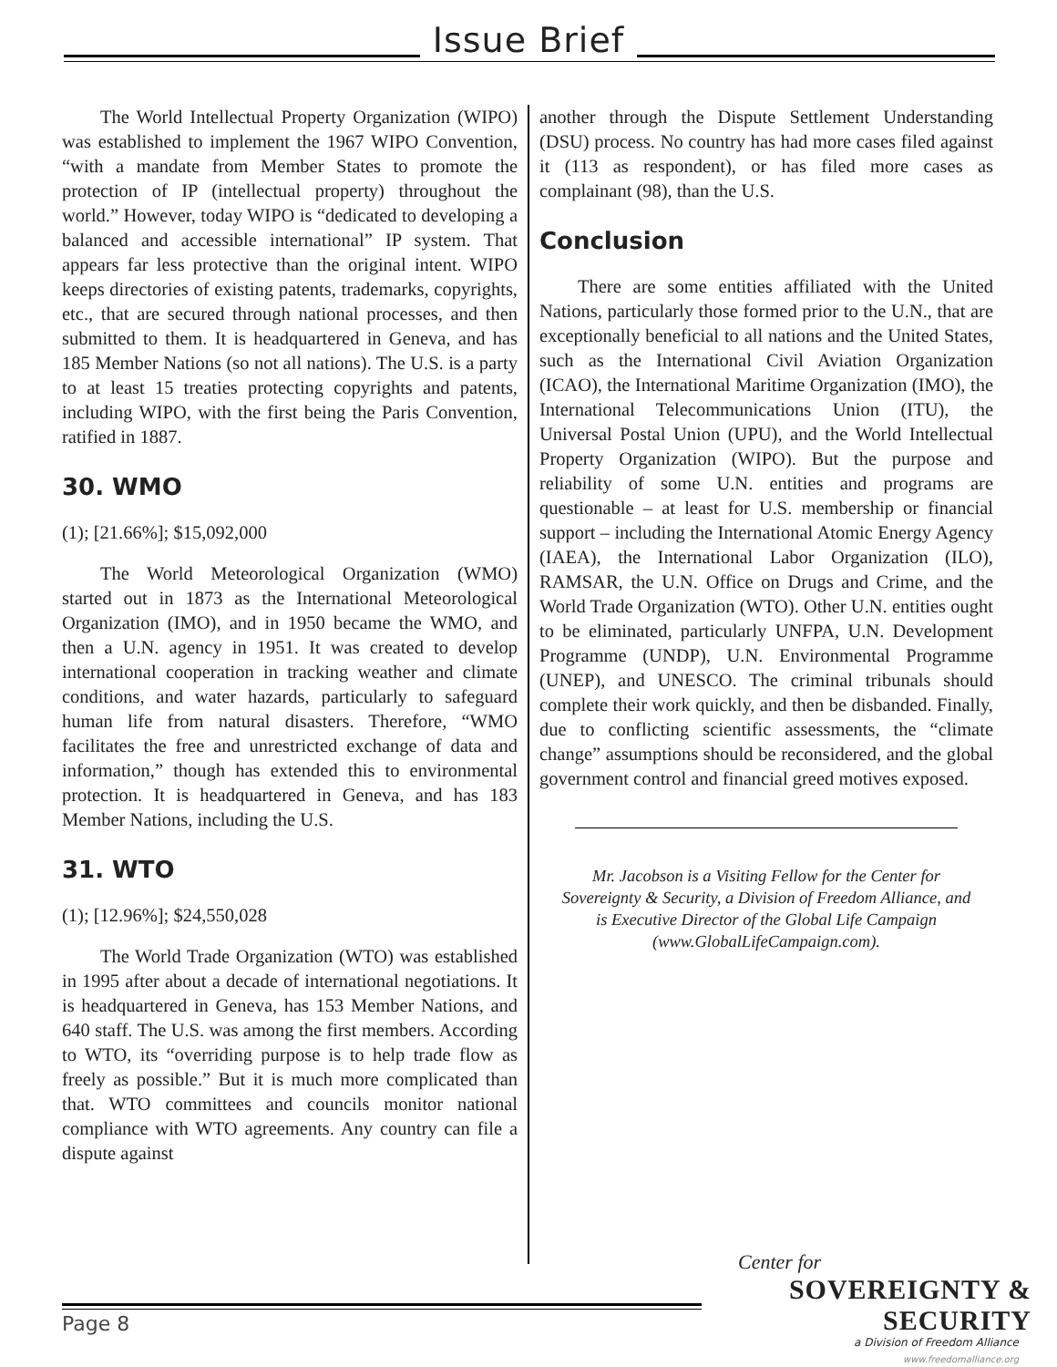Issue Brief
The World Intellectual Property Organization (WIPO) was established to implement the 1967 WIPO Convention, “with a mandate from Member States to promote the protection of IP (intellectual property) throughout the world.” However, today WIPO is “dedicated to developing a balanced and accessible international” IP system. That appears far less protective than the original intent. WIPO keeps directories of existing patents, trademarks, copyrights, etc., that are secured through national processes, and then submitted to them. It is headquartered in Geneva, and has 185 Member Nations (so not all nations). The U.S. is a party to at least 15 treaties protecting copyrights and patents, including WIPO, with the first being the Paris Convention, ratified in 1887.
30. WMO
(1); [21.66%]; $15,092,000
The World Meteorological Organization (WMO) started out in 1873 as the International Meteorological Organization (IMO), and in 1950 became the WMO, and then a U.N. agency in 1951. It was created to develop international cooperation in tracking weather and climate conditions, and water hazards, particularly to safeguard human life from natural disasters. Therefore, “WMO facilitates the free and unrestricted exchange of data and information,” though has extended this to environmental protection. It is headquartered in Geneva, and has 183 Member Nations, including the U.S.
31. WTO
(1); [12.96%]; $24,550,028
The World Trade Organization (WTO) was established in 1995 after about a decade of international negotiations. It is headquartered in Geneva, has 153 Member Nations, and 640 staff. The U.S. was among the first members. According to WTO, its “overriding purpose is to help trade flow as freely as possible.” But it is much more complicated than that. WTO committees and councils monitor national compliance with WTO agreements. Any country can file a dispute against
another through the Dispute Settlement Understanding (DSU) process. No country has had more cases filed against it (113 as respondent), or has filed more cases as complainant (98), than the U.S.
Conclusion
There are some entities affiliated with the United Nations, particularly those formed prior to the U.N., that are exceptionally beneficial to all nations and the United States, such as the International Civil Aviation Organization (ICAO), the International Maritime Organization (IMO), the International Telecommunications Union (ITU), the Universal Postal Union (UPU), and the World Intellectual Property Organization (WIPO). But the purpose and reliability of some U.N. entities and programs are questionable – at least for U.S. membership or financial support – including the International Atomic Energy Agency (IAEA), the International Labor Organization (ILO), RAMSAR, the U.N. Office on Drugs and Crime, and the World Trade Organization (WTO). Other U.N. entities ought to be eliminated, particularly UNFPA, U.N. Development Programme (UNDP), U.N. Environmental Programme (UNEP), and UNESCO. The criminal tribunals should complete their work quickly, and then be disbanded. Finally, due to conflicting scientific assessments, the “climate change” assumptions should be reconsidered, and the global government control and financial greed motives exposed.
Mr. Jacobson is a Visiting Fellow for the Center for Sovereignty & Security, a Division of Freedom Alliance, and is Executive Director of the Global Life Campaign (www.GlobalLifeCampaign.com).
Center for
SOVEREIGNTY & SECURITY
a Division of Freedom Alliance
www.freedomalliance.org
Page 8